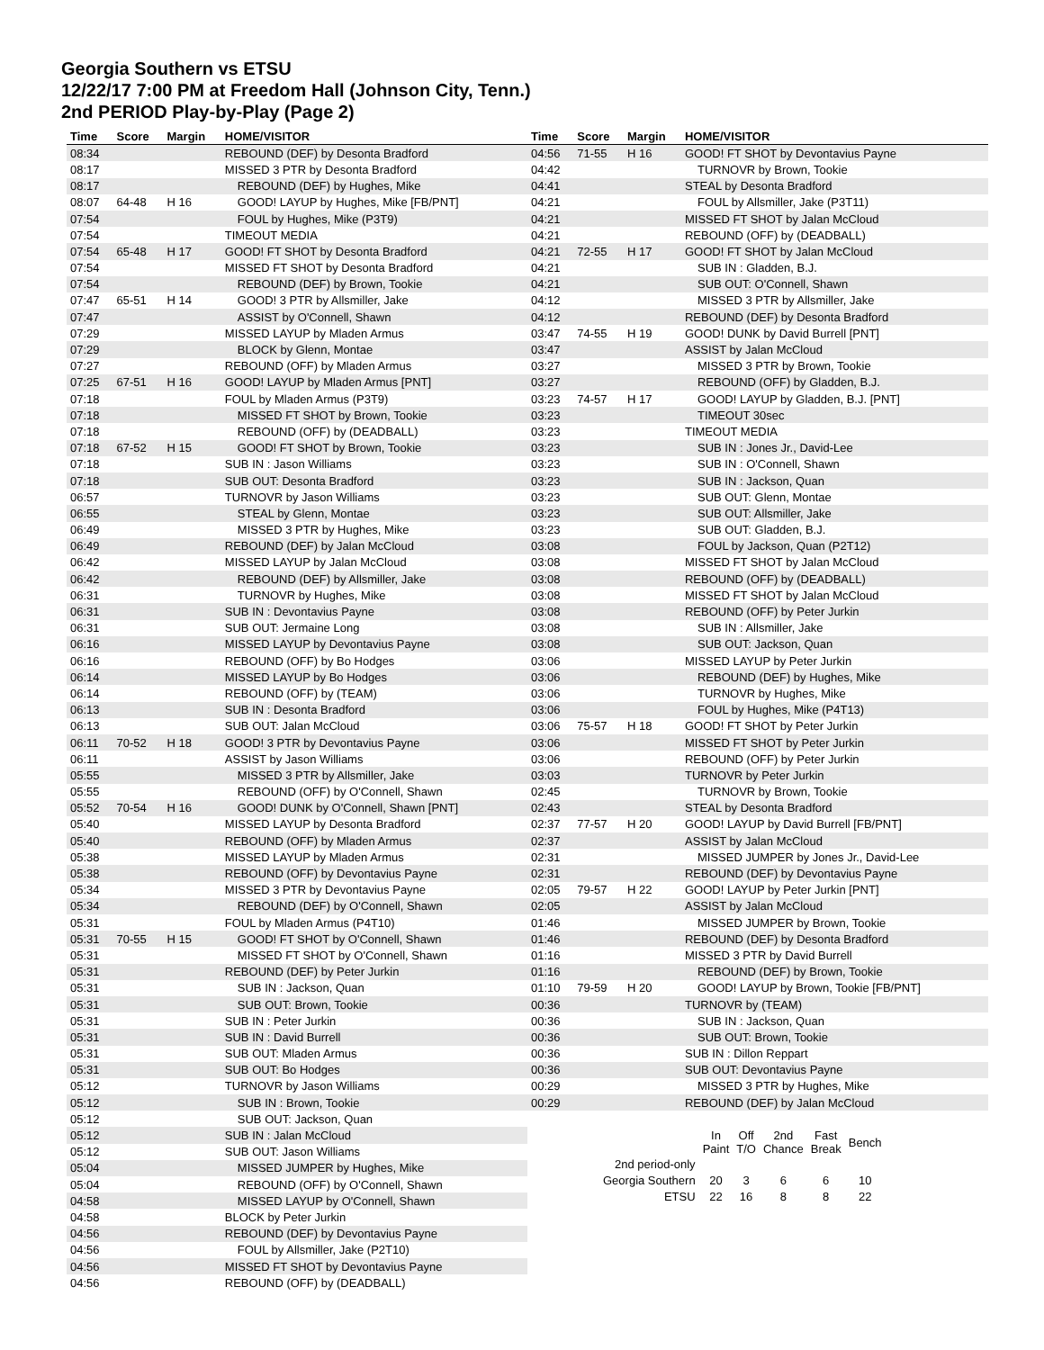Georgia Southern vs ETSU
12/22/17 7:00 PM at Freedom Hall (Johnson City, Tenn.)
2nd PERIOD Play-by-Play (Page 2)
| Time | Score | Margin | HOME/VISITOR |
| --- | --- | --- | --- |
| 08:34 | | | REBOUND (DEF) by Desonta Bradford |
| 08:17 | | | MISSED 3 PTR by Desonta Bradford |
| 08:17 | | | REBOUND (DEF) by Hughes, Mike |
| 08:07 | 64-48 | H 16 | GOOD! LAYUP by Hughes, Mike [FB/PNT] |
| 07:54 | | | FOUL by Hughes, Mike (P3T9) |
| 07:54 | | | TIMEOUT MEDIA |
| 07:54 | 65-48 | H 17 | GOOD! FT SHOT by Desonta Bradford |
| 07:54 | | | MISSED FT SHOT by Desonta Bradford |
| 07:54 | | | REBOUND (DEF) by Brown, Tookie |
| 07:47 | 65-51 | H 14 | GOOD! 3 PTR by Allsmiller, Jake |
| 07:47 | | | ASSIST by O'Connell, Shawn |
| 07:29 | | | MISSED LAYUP by Mladen Armus |
| 07:29 | | | BLOCK by Glenn, Montae |
| 07:27 | | | REBOUND (OFF) by Mladen Armus |
| 07:25 | 67-51 | H 16 | GOOD! LAYUP by Mladen Armus [PNT] |
| 07:18 | | | FOUL by Mladen Armus (P3T9) |
| 07:18 | | | MISSED FT SHOT by Brown, Tookie |
| 07:18 | | | REBOUND (OFF) by (DEADBALL) |
| 07:18 | 67-52 | H 15 | GOOD! FT SHOT by Brown, Tookie |
| 07:18 | | | SUB IN : Jason Williams |
| 07:18 | | | SUB OUT: Desonta Bradford |
| 06:57 | | | TURNOVR by Jason Williams |
| 06:55 | | | STEAL by Glenn, Montae |
| 06:49 | | | MISSED 3 PTR by Hughes, Mike |
| 06:49 | | | REBOUND (DEF) by Jalan McCloud |
| 06:42 | | | MISSED LAYUP by Jalan McCloud |
| 06:42 | | | REBOUND (DEF) by Allsmiller, Jake |
| 06:31 | | | TURNOVR by Hughes, Mike |
| 06:31 | | | SUB IN : Devontavius Payne |
| 06:31 | | | SUB OUT: Jermaine Long |
| 06:16 | | | MISSED LAYUP by Devontavius Payne |
| 06:16 | | | REBOUND (OFF) by Bo Hodges |
| 06:14 | | | MISSED LAYUP by Bo Hodges |
| 06:14 | | | REBOUND (OFF) by (TEAM) |
| 06:13 | | | SUB IN : Desonta Bradford |
| 06:13 | | | SUB OUT: Jalan McCloud |
| 06:11 | 70-52 | H 18 | GOOD! 3 PTR by Devontavius Payne |
| 06:11 | | | ASSIST by Jason Williams |
| 05:55 | | | MISSED 3 PTR by Allsmiller, Jake |
| 05:55 | | | REBOUND (OFF) by O'Connell, Shawn |
| 05:52 | 70-54 | H 16 | GOOD! DUNK by O'Connell, Shawn [PNT] |
| 05:40 | | | MISSED LAYUP by Desonta Bradford |
| 05:40 | | | REBOUND (OFF) by Mladen Armus |
| 05:38 | | | MISSED LAYUP by Mladen Armus |
| 05:38 | | | REBOUND (OFF) by Devontavius Payne |
| 05:34 | | | MISSED 3 PTR by Devontavius Payne |
| 05:34 | | | REBOUND (DEF) by O'Connell, Shawn |
| 05:31 | | | FOUL by Mladen Armus (P4T10) |
| 05:31 | 70-55 | H 15 | GOOD! FT SHOT by O'Connell, Shawn |
| 05:31 | | | MISSED FT SHOT by O'Connell, Shawn |
| 05:31 | | | REBOUND (DEF) by Peter Jurkin |
| 05:31 | | | SUB IN : Jackson, Quan |
| 05:31 | | | SUB OUT: Brown, Tookie |
| 05:31 | | | SUB IN : Peter Jurkin |
| 05:31 | | | SUB IN : David Burrell |
| 05:31 | | | SUB OUT: Mladen Armus |
| 05:31 | | | SUB OUT: Bo Hodges |
| 05:12 | | | TURNOVR by Jason Williams |
| 05:12 | | | SUB IN : Brown, Tookie |
| 05:12 | | | SUB OUT: Jackson, Quan |
| 05:12 | | | SUB IN : Jalan McCloud |
| 05:12 | | | SUB OUT: Jason Williams |
| 05:04 | | | MISSED JUMPER by Hughes, Mike |
| 05:04 | | | REBOUND (OFF) by O'Connell, Shawn |
| 04:58 | | | MISSED LAYUP by O'Connell, Shawn |
| 04:58 | | | BLOCK by Peter Jurkin |
| 04:56 | | | REBOUND (DEF) by Devontavius Payne |
| 04:56 | | | FOUL by Allsmiller, Jake (P2T10) |
| 04:56 | | | MISSED FT SHOT by Devontavius Payne |
| 04:56 | | | REBOUND (OFF) by (DEADBALL) |
| Time | Score | Margin | HOME/VISITOR |
| --- | --- | --- | --- |
| 04:56 | 71-55 | H 16 | GOOD! FT SHOT by Devontavius Payne |
| 04:42 | | | TURNOVR by Brown, Tookie |
| 04:41 | | | STEAL by Desonta Bradford |
| 04:21 | | | FOUL by Allsmiller, Jake (P3T11) |
| 04:21 | | | MISSED FT SHOT by Jalan McCloud |
| 04:21 | | | REBOUND (OFF) by (DEADBALL) |
| 04:21 | 72-55 | H 17 | GOOD! FT SHOT by Jalan McCloud |
| 04:21 | | | SUB IN : Gladden, B.J. |
| 04:21 | | | SUB OUT: O'Connell, Shawn |
| 04:12 | | | MISSED 3 PTR by Allsmiller, Jake |
| 04:12 | | | REBOUND (DEF) by Desonta Bradford |
| 03:47 | 74-55 | H 19 | GOOD! DUNK by David Burrell [PNT] |
| 03:47 | | | ASSIST by Jalan McCloud |
| 03:27 | | | MISSED 3 PTR by Brown, Tookie |
| 03:27 | | | REBOUND (OFF) by Gladden, B.J. |
| 03:23 | 74-57 | H 17 | GOOD! LAYUP by Gladden, B.J. [PNT] |
| 03:23 | | | TIMEOUT 30sec |
| 03:23 | | | TIMEOUT MEDIA |
| 03:23 | | | SUB IN : Jones Jr., David-Lee |
| 03:23 | | | SUB IN : O'Connell, Shawn |
| 03:23 | | | SUB IN : Jackson, Quan |
| 03:23 | | | SUB OUT: Glenn, Montae |
| 03:23 | | | SUB OUT: Allsmiller, Jake |
| 03:23 | | | SUB OUT: Gladden, B.J. |
| 03:08 | | | FOUL by Jackson, Quan (P2T12) |
| 03:08 | | | MISSED FT SHOT by Jalan McCloud |
| 03:08 | | | REBOUND (OFF) by (DEADBALL) |
| 03:08 | | | MISSED FT SHOT by Jalan McCloud |
| 03:08 | | | REBOUND (OFF) by Peter Jurkin |
| 03:08 | | | SUB IN : Allsmiller, Jake |
| 03:08 | | | SUB OUT: Jackson, Quan |
| 03:06 | | | MISSED LAYUP by Peter Jurkin |
| 03:06 | | | REBOUND (DEF) by Hughes, Mike |
| 03:06 | | | TURNOVR by Hughes, Mike |
| 03:06 | | | FOUL by Hughes, Mike (P4T13) |
| 03:06 | 75-57 | H 18 | GOOD! FT SHOT by Peter Jurkin |
| 03:06 | | | MISSED FT SHOT by Peter Jurkin |
| 03:06 | | | REBOUND (OFF) by Peter Jurkin |
| 03:03 | | | TURNOVR by Peter Jurkin |
| 02:45 | | | TURNOVR by Brown, Tookie |
| 02:43 | | | STEAL by Desonta Bradford |
| 02:37 | 77-57 | H 20 | GOOD! LAYUP by David Burrell [FB/PNT] |
| 02:37 | | | ASSIST by Jalan McCloud |
| 02:31 | | | MISSED JUMPER by Jones Jr., David-Lee |
| 02:31 | | | REBOUND (DEF) by Devontavius Payne |
| 02:05 | 79-57 | H 22 | GOOD! LAYUP by Peter Jurkin [PNT] |
| 02:05 | | | ASSIST by Jalan McCloud |
| 01:46 | | | MISSED JUMPER by Brown, Tookie |
| 01:46 | | | REBOUND (DEF) by Desonta Bradford |
| 01:16 | | | MISSED 3 PTR by David Burrell |
| 01:16 | | | REBOUND (DEF) by Brown, Tookie |
| 01:10 | 79-59 | H 20 | GOOD! LAYUP by Brown, Tookie [FB/PNT] |
| 00:36 | | | TURNOVR by (TEAM) |
| 00:36 | | | SUB IN : Jackson, Quan |
| 00:36 | | | SUB OUT: Brown, Tookie |
| 00:36 | | | SUB IN : Dillon Reppart |
| 00:36 | | | SUB OUT: Devontavius Payne |
| 00:29 | | | MISSED 3 PTR by Hughes, Mike |
| 00:29 | | | REBOUND (DEF) by Jalan McCloud |
| | In Paint | Off T/O | 2nd Chance | Fast Break | Bench |
| 2nd period-only | | | | | |
| Georgia Southern | 20 | 3 | 6 | 6 | 10 |
| ETSU | 22 | 16 | 8 | 8 | 22 |